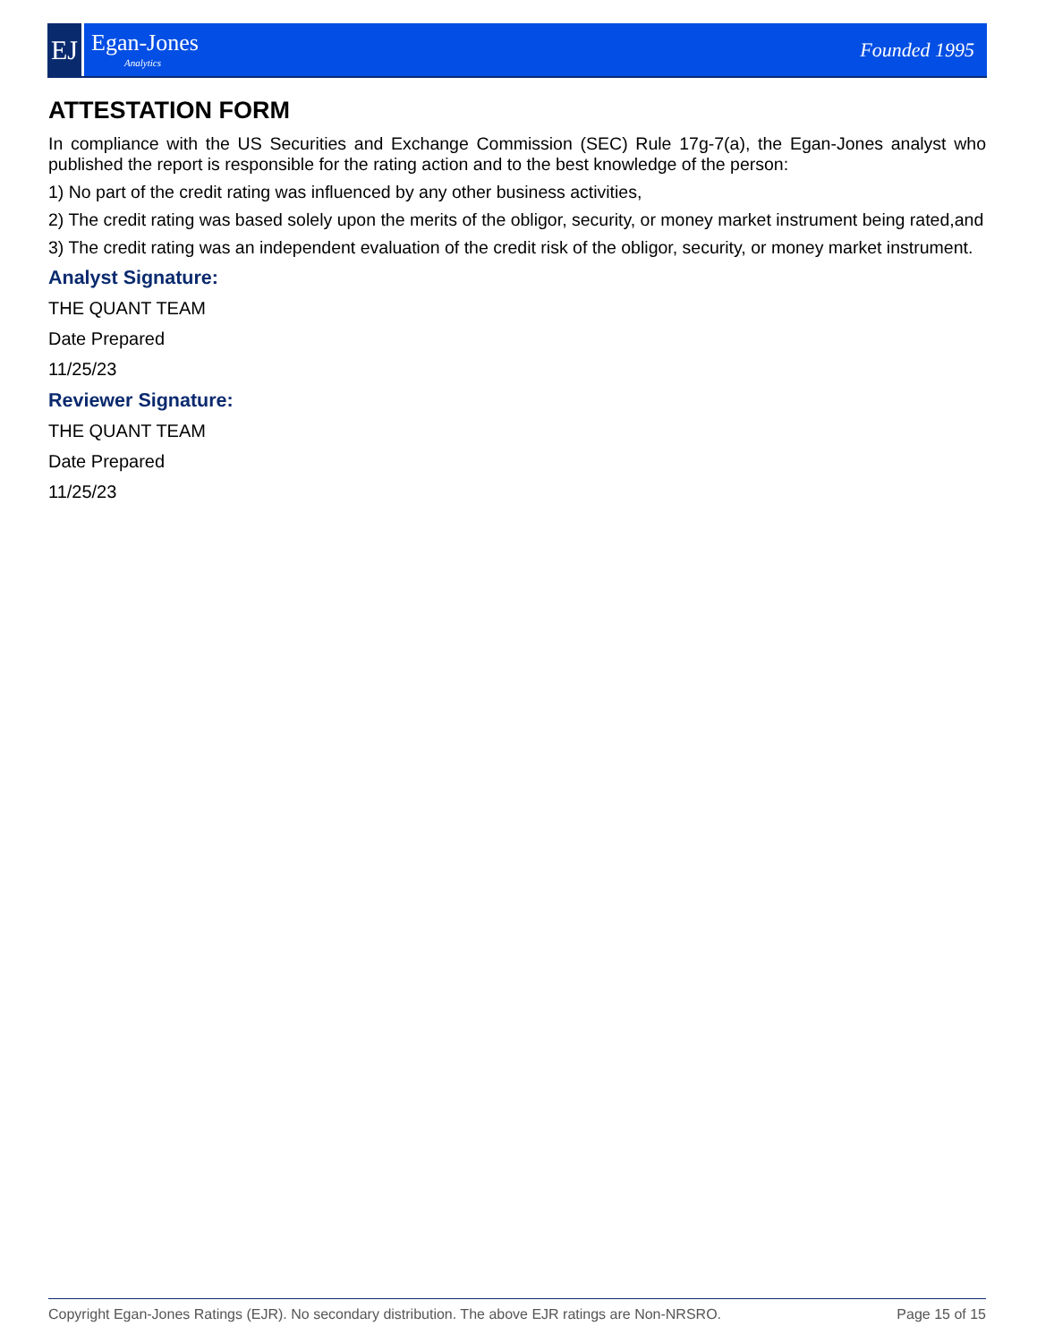EJ
Egan-Jones
Analytics
Founded 1995
ATTESTATION FORM
In compliance with the US Securities and Exchange Commission (SEC) Rule 17g-7(a), the Egan-Jones analyst who published the report is responsible for the rating action and to the best knowledge of the person:
1) No part of the credit rating was influenced by any other business activities,
2) The credit rating was based solely upon the merits of the obligor, security, or money market instrument being rated,and
3) The credit rating was an independent evaluation of the credit risk of the obligor, security, or money market instrument.
Analyst Signature:
THE QUANT TEAM
Date Prepared
11/25/23
Reviewer Signature:
THE QUANT TEAM
Date Prepared
11/25/23
Copyright Egan-Jones Ratings (EJR). No secondary distribution. The above EJR ratings are Non-NRSRO. Page 15 of 15